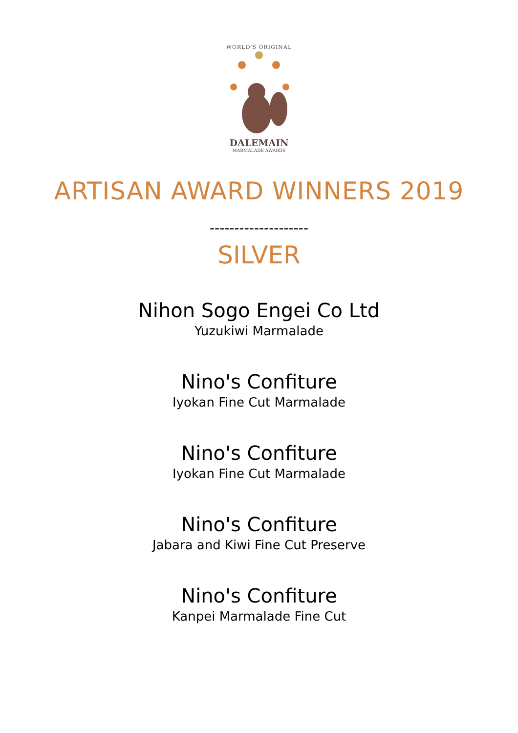WORLD'S ORIGINAL
DALEMAIN
MARMALADE AWARDS
ARTISAN AWARD WINNERS 2019
--------------------
SILVER
Nihon Sogo Engei Co Ltd
Yuzukiwi Marmalade
Nino's Confiture
Iyokan Fine Cut Marmalade
Nino's Confiture
Iyokan Fine Cut Marmalade
Nino's Confiture
Jabara and Kiwi Fine Cut Preserve
Nino's Confiture
Kanpei Marmalade Fine Cut